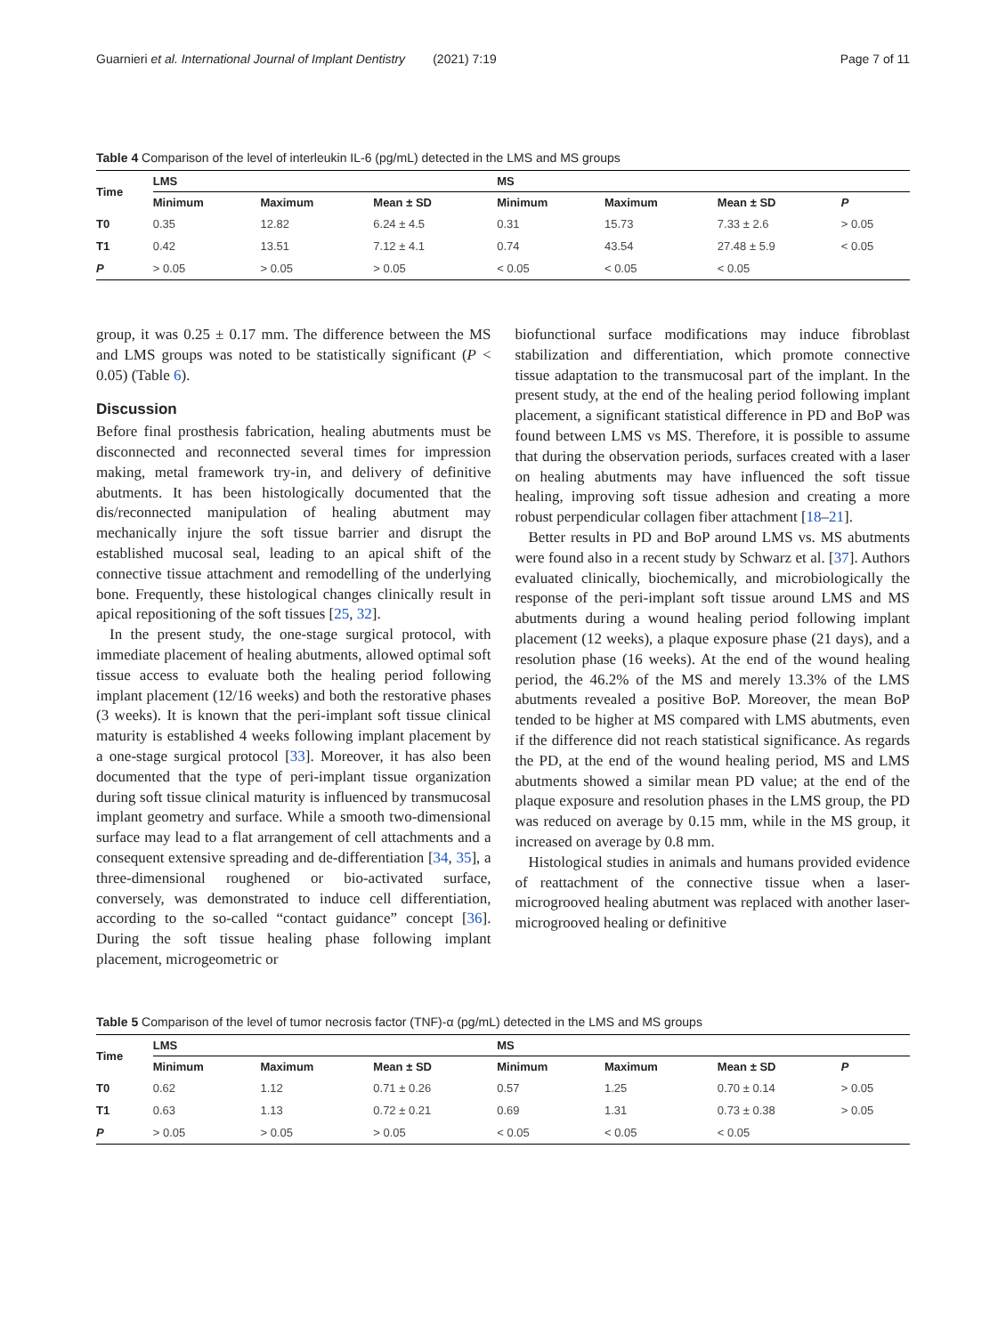Guarnieri et al. International Journal of Implant Dentistry (2021) 7:19 Page 7 of 11
Table 4 Comparison of the level of interleukin IL-6 (pg/mL) detected in the LMS and MS groups
| Time | LMS | | | MS | | | |
| --- | --- | --- | --- | --- | --- | --- | --- |
| | Minimum | Maximum | Mean ± SD | Minimum | Maximum | Mean ± SD | P |
| T0 | 0.35 | 12.82 | 6.24 ± 4.5 | 0.31 | 15.73 | 7.33 ± 2.6 | > 0.05 |
| T1 | 0.42 | 13.51 | 7.12 ± 4.1 | 0.74 | 43.54 | 27.48 ± 5.9 | < 0.05 |
| P | > 0.05 | > 0.05 | > 0.05 | < 0.05 | < 0.05 | < 0.05 | |
group, it was 0.25 ± 0.17 mm. The difference between the MS and LMS groups was noted to be statistically significant (P < 0.05) (Table 6).
Discussion
Before final prosthesis fabrication, healing abutments must be disconnected and reconnected several times for impression making, metal framework try-in, and delivery of definitive abutments. It has been histologically documented that the dis/reconnected manipulation of healing abutment may mechanically injure the soft tissue barrier and disrupt the established mucosal seal, leading to an apical shift of the connective tissue attachment and remodelling of the underlying bone. Frequently, these histological changes clinically result in apical repositioning of the soft tissues [25, 32].
In the present study, the one-stage surgical protocol, with immediate placement of healing abutments, allowed optimal soft tissue access to evaluate both the healing period following implant placement (12/16 weeks) and both the restorative phases (3 weeks). It is known that the peri-implant soft tissue clinical maturity is established 4 weeks following implant placement by a one-stage surgical protocol [33]. Moreover, it has also been documented that the type of peri-implant tissue organization during soft tissue clinical maturity is influenced by transmucosal implant geometry and surface. While a smooth two-dimensional surface may lead to a flat arrangement of cell attachments and a consequent extensive spreading and de-differentiation [34, 35], a three-dimensional roughened or bio-activated surface, conversely, was demonstrated to induce cell differentiation, according to the so-called “contact guidance” concept [36]. During the soft tissue healing phase following implant placement, microgeometric or
biofunctional surface modifications may induce fibroblast stabilization and differentiation, which promote connective tissue adaptation to the transmucosal part of the implant. In the present study, at the end of the healing period following implant placement, a significant statistical difference in PD and BoP was found between LMS vs MS. Therefore, it is possible to assume that during the observation periods, surfaces created with a laser on healing abutments may have influenced the soft tissue healing, improving soft tissue adhesion and creating a more robust perpendicular collagen fiber attachment [18–21].
Better results in PD and BoP around LMS vs. MS abutments were found also in a recent study by Schwarz et al. [37]. Authors evaluated clinically, biochemically, and microbiologically the response of the peri-implant soft tissue around LMS and MS abutments during a wound healing period following implant placement (12 weeks), a plaque exposure phase (21 days), and a resolution phase (16 weeks). At the end of the wound healing period, the 46.2% of the MS and merely 13.3% of the LMS abutments revealed a positive BoP. Moreover, the mean BoP tended to be higher at MS compared with LMS abutments, even if the difference did not reach statistical significance. As regards the PD, at the end of the wound healing period, MS and LMS abutments showed a similar mean PD value; at the end of the plaque exposure and resolution phases in the LMS group, the PD was reduced on average by 0.15 mm, while in the MS group, it increased on average by 0.8 mm.
Histological studies in animals and humans provided evidence of reattachment of the connective tissue when a laser-microgrooved healing abutment was replaced with another laser-microgrooved healing or definitive
Table 5 Comparison of the level of tumor necrosis factor (TNF)-α (pg/mL) detected in the LMS and MS groups
| Time | LMS | | | MS | | | |
| --- | --- | --- | --- | --- | --- | --- | --- |
| | Minimum | Maximum | Mean ± SD | Minimum | Maximum | Mean ± SD | P |
| T0 | 0.62 | 1.12 | 0.71 ± 0.26 | 0.57 | 1.25 | 0.70 ± 0.14 | > 0.05 |
| T1 | 0.63 | 1.13 | 0.72 ± 0.21 | 0.69 | 1.31 | 0.73 ± 0.38 | > 0.05 |
| P | > 0.05 | > 0.05 | > 0.05 | < 0.05 | < 0.05 | < 0.05 | |